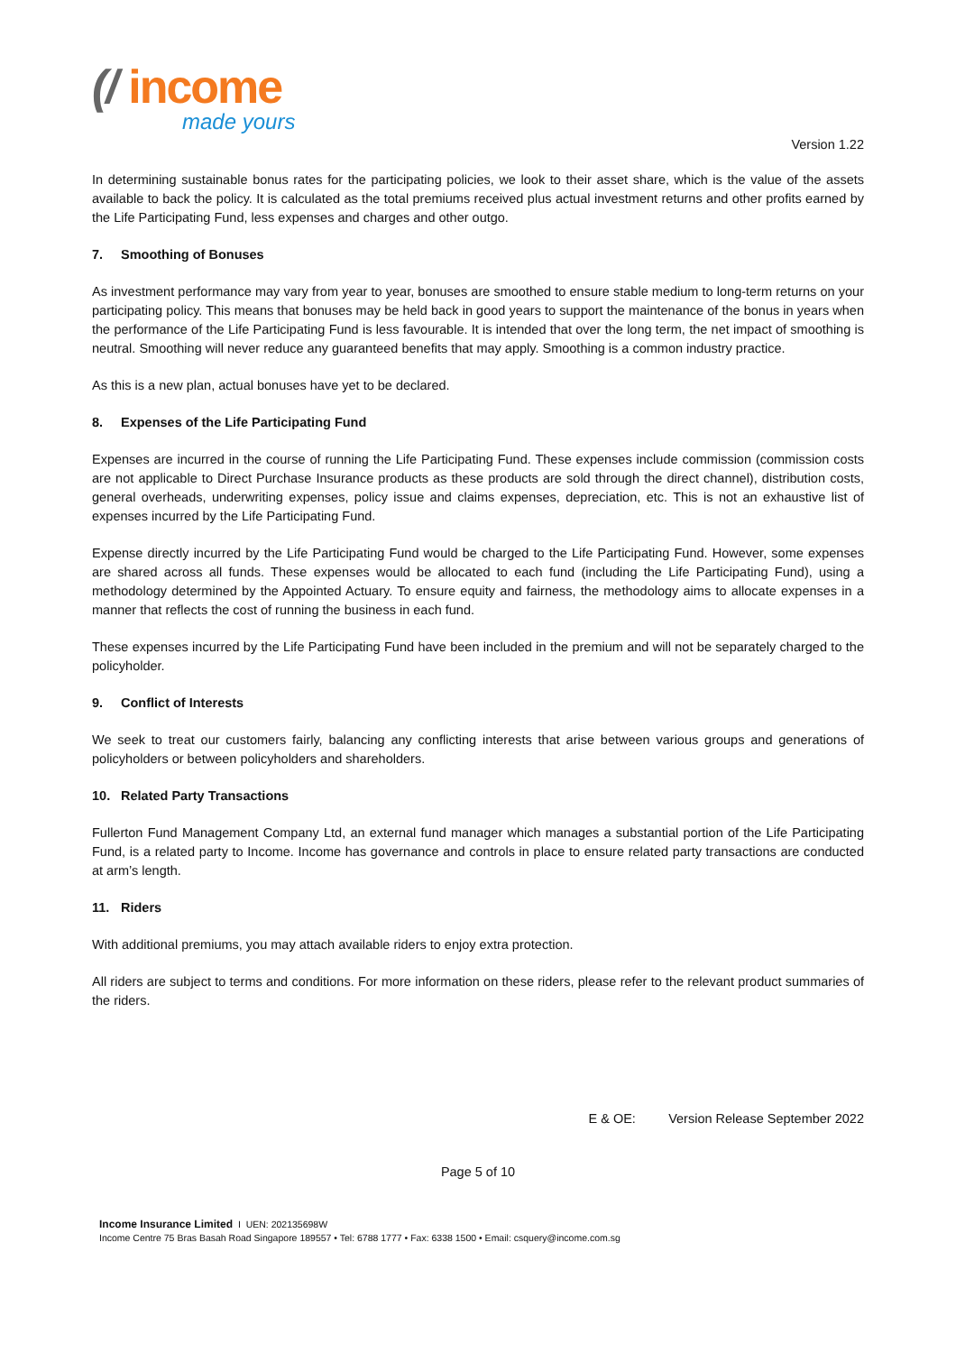(/ income
made yours
Version 1.22
In determining sustainable bonus rates for the participating policies, we look to their asset share, which is the value of the assets available to back the policy. It is calculated as the total premiums received plus actual investment returns and other profits earned by the Life Participating Fund, less expenses and charges and other outgo.
7. Smoothing of Bonuses
As investment performance may vary from year to year, bonuses are smoothed to ensure stable medium to long-term returns on your participating policy. This means that bonuses may be held back in good years to support the maintenance of the bonus in years when the performance of the Life Participating Fund is less favourable. It is intended that over the long term, the net impact of smoothing is neutral. Smoothing will never reduce any guaranteed benefits that may apply. Smoothing is a common industry practice.
As this is a new plan, actual bonuses have yet to be declared.
8. Expenses of the Life Participating Fund
Expenses are incurred in the course of running the Life Participating Fund. These expenses include commission (commission costs are not applicable to Direct Purchase Insurance products as these products are sold through the direct channel), distribution costs, general overheads, underwriting expenses, policy issue and claims expenses, depreciation, etc. This is not an exhaustive list of expenses incurred by the Life Participating Fund.
Expense directly incurred by the Life Participating Fund would be charged to the Life Participating Fund. However, some expenses are shared across all funds. These expenses would be allocated to each fund (including the Life Participating Fund), using a methodology determined by the Appointed Actuary. To ensure equity and fairness, the methodology aims to allocate expenses in a manner that reflects the cost of running the business in each fund.
These expenses incurred by the Life Participating Fund have been included in the premium and will not be separately charged to the policyholder.
9. Conflict of Interests
We seek to treat our customers fairly, balancing any conflicting interests that arise between various groups and generations of policyholders or between policyholders and shareholders.
10. Related Party Transactions
Fullerton Fund Management Company Ltd, an external fund manager which manages a substantial portion of the Life Participating Fund, is a related party to Income. Income has governance and controls in place to ensure related party transactions are conducted at arm’s length.
11. Riders
With additional premiums, you may attach available riders to enjoy extra protection.
All riders are subject to terms and conditions. For more information on these riders, please refer to the relevant product summaries of the riders.
E & OE: Version Release September 2022
Page 5 of 10
Income Insurance Limited I UEN: 202135698W
Income Centre 75 Bras Basah Road Singapore 189557 • Tel: 6788 1777 • Fax: 6338 1500 • Email: csquery@income.com.sg